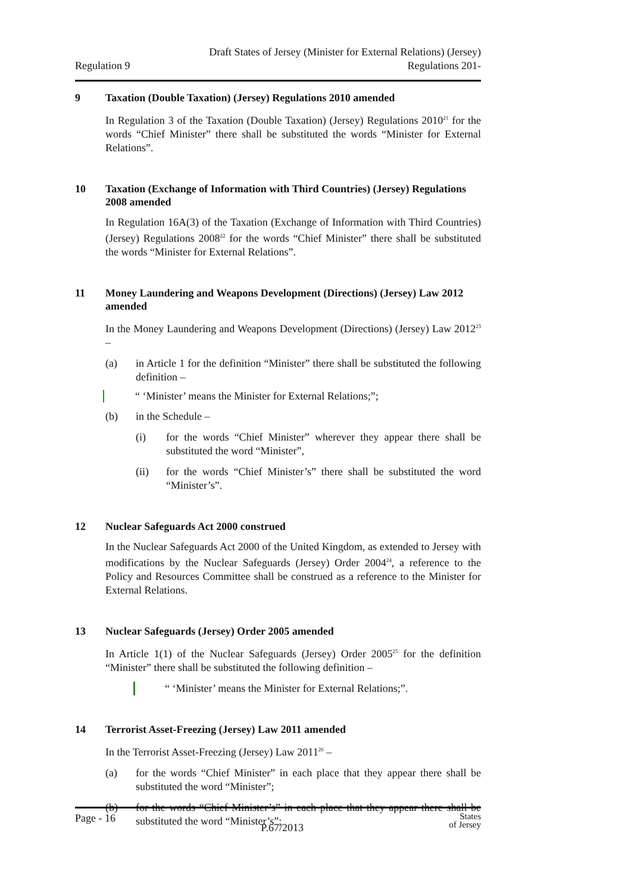Regulation 9
Draft States of Jersey (Minister for External Relations) (Jersey)
Regulations 201-
9 Taxation (Double Taxation) (Jersey) Regulations 2010 amended
In Regulation 3 of the Taxation (Double Taxation) (Jersey) Regulations 2010<sup>21</sup> for the words “Chief Minister” there shall be substituted the words “Minister for External Relations”.
10 Taxation (Exchange of Information with Third Countries) (Jersey) Regulations 2008 amended
In Regulation 16A(3) of the Taxation (Exchange of Information with Third Countries) (Jersey) Regulations 2008<sup>22</sup> for the words “Chief Minister” there shall be substituted the words “Minister for External Relations”.
11 Money Laundering and Weapons Development (Directions) (Jersey) Law 2012 amended
In the Money Laundering and Weapons Development (Directions) (Jersey) Law 2012<sup>23</sup> –
(a) in Article 1 for the definition “Minister” there shall be substituted the following definition –
“ ‘Minister’ means the Minister for External Relations;”;
(b) in the Schedule –
(i) for the words “Chief Minister” wherever they appear there shall be substituted the word “Minister”,
(ii) for the words “Chief Minister’s” there shall be substituted the word “Minister’s”.
12 Nuclear Safeguards Act 2000 construed
In the Nuclear Safeguards Act 2000 of the United Kingdom, as extended to Jersey with modifications by the Nuclear Safeguards (Jersey) Order 2004<sup>24</sup>, a reference to the Policy and Resources Committee shall be construed as a reference to the Minister for External Relations.
13 Nuclear Safeguards (Jersey) Order 2005 amended
In Article 1(1) of the Nuclear Safeguards (Jersey) Order 2005<sup>25</sup> for the definition “Minister” there shall be substituted the following definition –
“ ‘Minister’ means the Minister for External Relations;”.
14 Terrorist Asset-Freezing (Jersey) Law 2011 amended
In the Terrorist Asset-Freezing (Jersey) Law 2011<sup>26</sup> –
(a) for the words “Chief Minister” in each place that they appear there shall be substituted the word “Minister”;
(b) for the words “Chief Minister’s” in each place that they appear there shall be substituted the word “Minister’s”;
Page - 16
P.67/2013
States
of Jersey